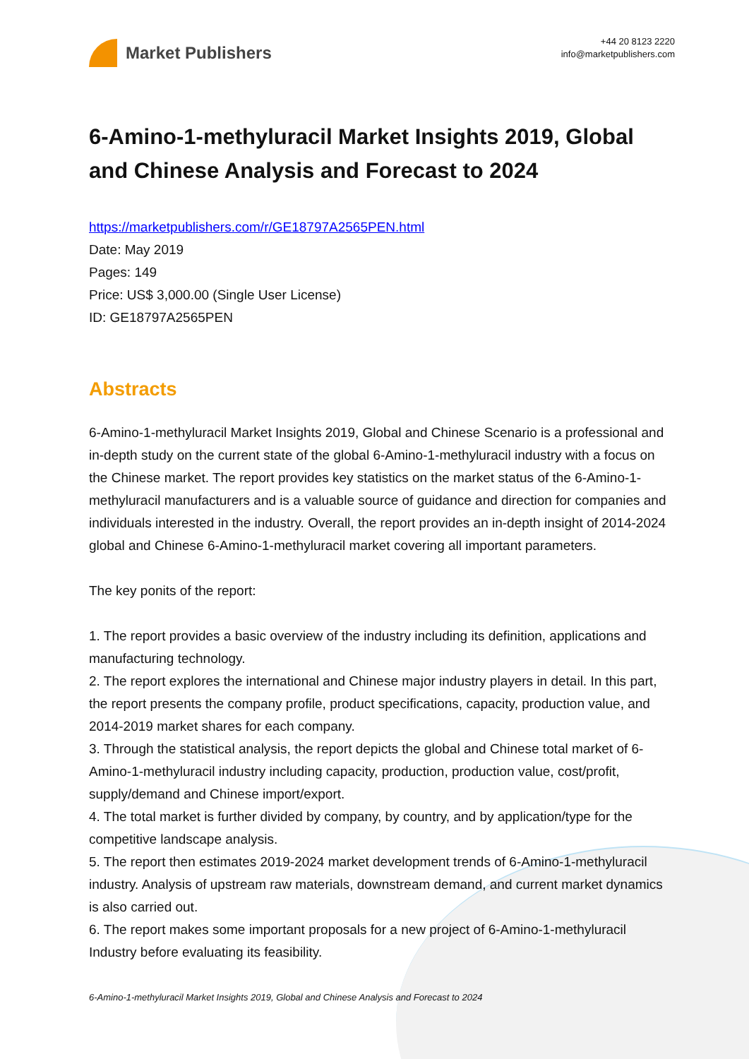Market Publishers
+44 20 8123 2220
info@marketpublishers.com
6-Amino-1-methyluracil Market Insights 2019, Global and Chinese Analysis and Forecast to 2024
https://marketpublishers.com/r/GE18797A2565PEN.html
Date: May 2019
Pages: 149
Price: US$ 3,000.00 (Single User License)
ID: GE18797A2565PEN
Abstracts
6-Amino-1-methyluracil Market Insights 2019, Global and Chinese Scenario is a professional and in-depth study on the current state of the global 6-Amino-1-methyluracil industry with a focus on the Chinese market. The report provides key statistics on the market status of the 6-Amino-1-methyluracil manufacturers and is a valuable source of guidance and direction for companies and individuals interested in the industry. Overall, the report provides an in-depth insight of 2014-2024 global and Chinese 6-Amino-1-methyluracil market covering all important parameters.
The key ponits of the report:
1. The report provides a basic overview of the industry including its definition, applications and manufacturing technology.
2. The report explores the international and Chinese major industry players in detail. In this part, the report presents the company profile, product specifications, capacity, production value, and 2014-2019 market shares for each company.
3. Through the statistical analysis, the report depicts the global and Chinese total market of 6-Amino-1-methyluracil industry including capacity, production, production value, cost/profit, supply/demand and Chinese import/export.
4. The total market is further divided by company, by country, and by application/type for the competitive landscape analysis.
5. The report then estimates 2019-2024 market development trends of 6-Amino-1-methyluracil industry. Analysis of upstream raw materials, downstream demand, and current market dynamics is also carried out.
6. The report makes some important proposals for a new project of 6-Amino-1-methyluracil Industry before evaluating its feasibility.
6-Amino-1-methyluracil Market Insights 2019, Global and Chinese Analysis and Forecast to 2024